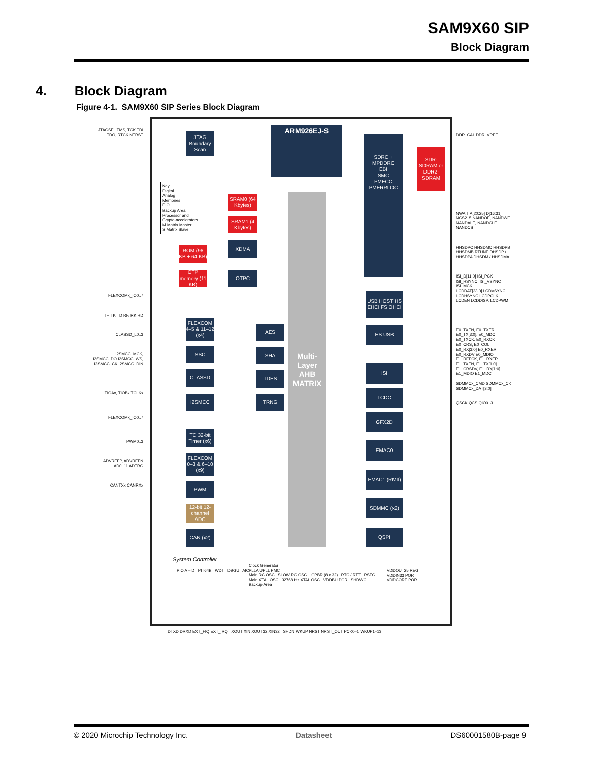SAM9X60 SIP
Block Diagram
4. Block Diagram
Figure 4-1. SAM9X60 SIP Series Block Diagram
ARM926EJ-S
JTAG Boundary Scan
Multi-Layer AHB MATRIX
SDRC + MPDDRC
EBI
SMC
PMECC PMERRLOC
SDR-SDRAM or DDR2-SDRAM
SRAM0 (64 Kbytes)
SRAM1 (4 Kbytes)
XDMA
ROM (96 KB + 64 KB)
OTP memory (11 KB)
OTPC
FLEXCOM 4–5 & 11–12 (x4)
SSC
CLASSD
I2SMCC
AES
SHA
TDES
TRNG
TC 32-bit Timer (x6)
FLEXCOM 0–3 & 6–10 (x9)
PWM
12-bit 12-channel ADC
CAN (x2)
USB HOST HS EHCI FS OHCI
HS USB
ISI
LCDC
GFX2D
EMAC0
EMAC1 (RMII)
SDMMC (x2)
QSPI
Key
Digital
Analog
Memories
PIO
Backup Area
Processor and Crypto-accelerators
M Matrix Master
S Matrix Slave
System Controller
PIO A – D PIT64B WDT DBGU AIC
Clock Generator
PLLA UPLL PMC
Main RC OSC SLOW RC OSC. GPBR (8 x 32) RTC / RTT RSTC
Main XTAL OSC 32768 Hz XTAL OSC VDDBU POR SHDWC
Backup Area
VDDOUT25 REG
VDDIN33 POR
VDDCORE POR
JTAGSEL TMS, TCK TDI TDO, RTCK NTRST
FLEXCOMx_IO0..7
TF, TK TD RF, RK RD
CLASSD_L0..3
I2SMCC_MCK, I2SMCC_DO I2SMCC_WS, I2SMCC_CK I2SMCC_DIN
TIOAx, TIOBx TCLKx
FLEXCOMx_IO0..7
PWM0..3
ADVREFP, ADVREFN AD0..11 ADTRG
CANTXx CANRXx
DDR_CAL DDR_VREF
NWAIT A[20:25] D[16:31] NCS2..5 NANDOE, NANDWE NANDALE, NANDCLE NANDCS
HHSDPC HHSDMC HHSDPB HHSDMB RTUNE DHSDP / HHSDPA DHSDM / HHSDMA
ISI_D[11:0] ISI_PCK ISI_HSYNC, ISI_VSYNC ISI_MCK
LCDDAT[23:0] LCDVSYNC, LCDHSYNC LCDPCLK, LCDEN LCDDISP, LCDPWM
E0_TXEN, E0_TXER E0_TX[3:0], E0_MDC E0_TXCK, E0_RXCK E0_CRS, E0_COL, E0_RX[3:0] E0_RXER, E0_RXDV E0_MDIO
E1_REFCK, E1_RXER E1_TXEN, E1_TX[1:0] E1_CRSDV, E1_RX[1:0] E1_MDIO E1_MDC
SDMMCx_CMD SDMMCx_CK SDMMCx_DAT[3:0]
QSCK QCS QIO0..3
DTXD DRXD EXT_FIQ EXT_IRQ XOUT XIN XOUT32 XIN32 SHDN WKUP NRST NRST_OUT PCK0–1 WKUP1–13
© 2020 Microchip Technology Inc.
Datasheet DS60001580B-page 9